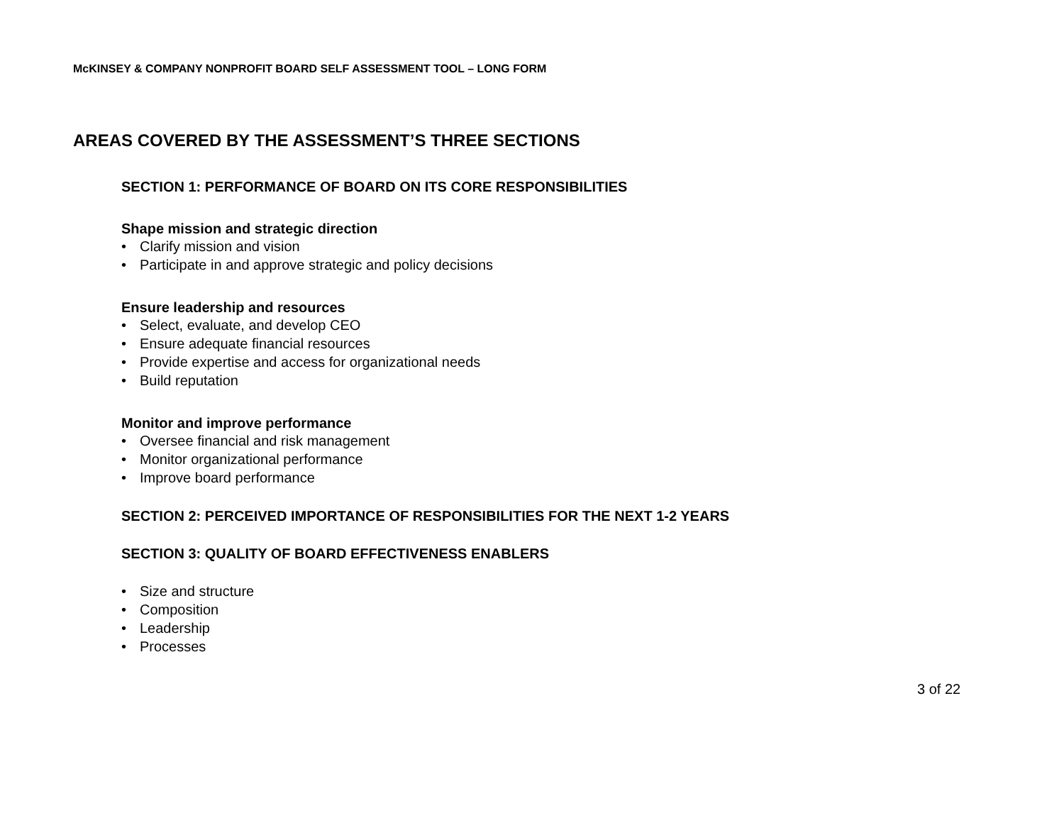McKINSEY & COMPANY NONPROFIT BOARD SELF ASSESSMENT TOOL – LONG FORM
AREAS COVERED BY THE ASSESSMENT’S THREE SECTIONS
SECTION 1: PERFORMANCE OF BOARD ON ITS CORE RESPONSIBILITIES
Shape mission and strategic direction
• Clarify mission and vision
• Participate in and approve strategic and policy decisions
Ensure leadership and resources
• Select, evaluate, and develop CEO
• Ensure adequate financial resources
• Provide expertise and access for organizational needs
• Build reputation
Monitor and improve performance
• Oversee financial and risk management
• Monitor organizational performance
• Improve board performance
SECTION 2: PERCEIVED IMPORTANCE OF RESPONSIBILITIES FOR THE NEXT 1-2 YEARS
SECTION 3: QUALITY OF BOARD EFFECTIVENESS ENABLERS
• Size and structure
• Composition
• Leadership
• Processes
3 of 22